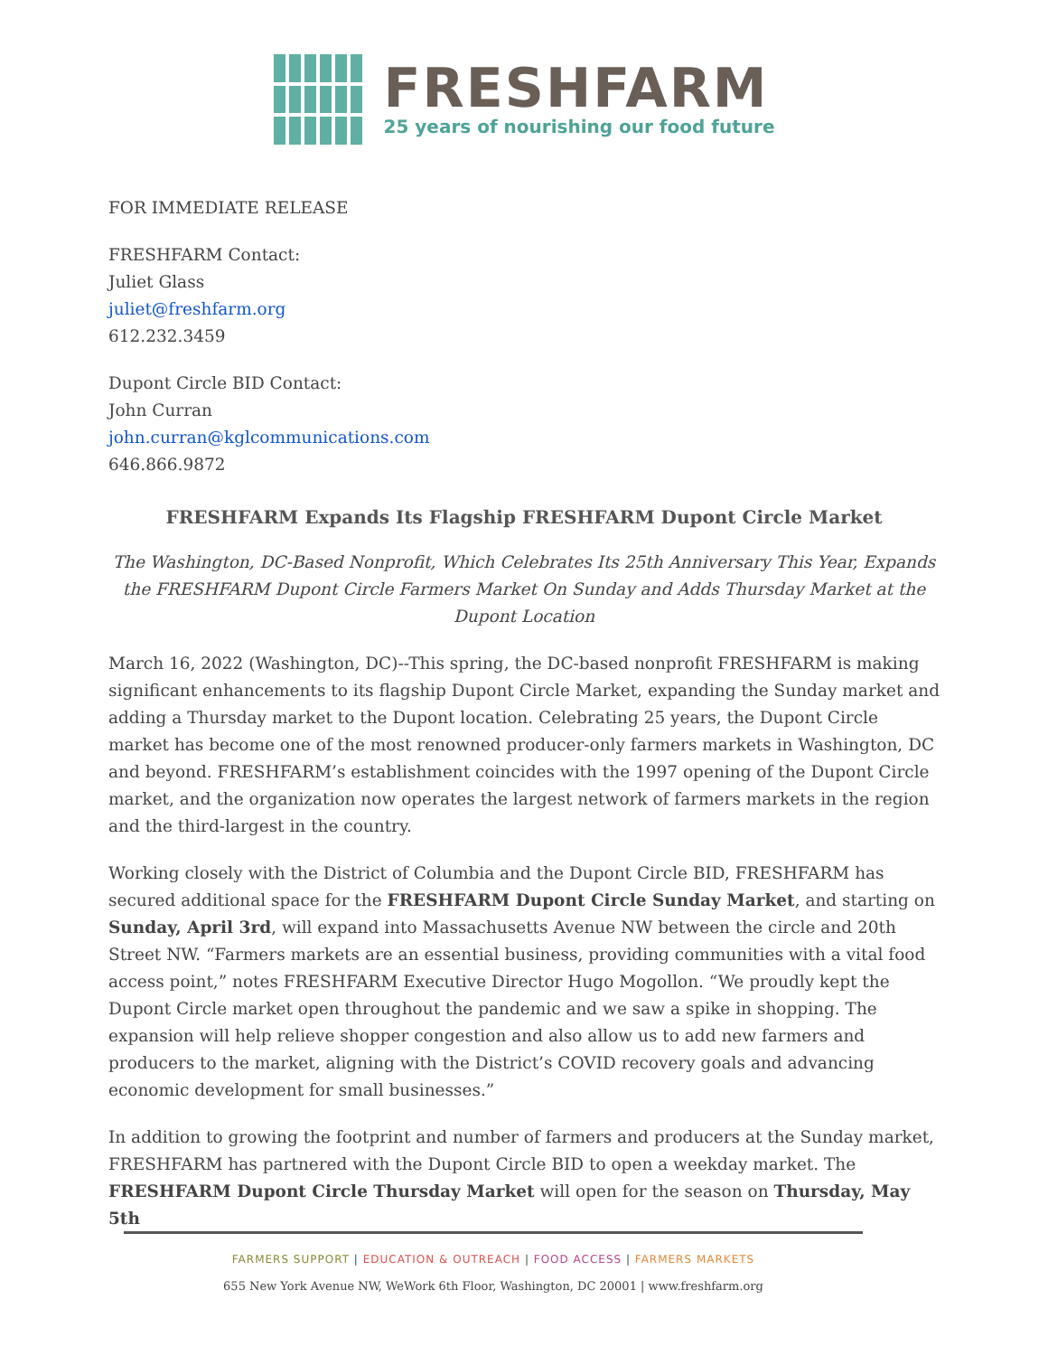FRESHFARM
25 years of nourishing our food future
FOR IMMEDIATE RELEASE
FRESHFARM Contact:
Juliet Glass
juliet@freshfarm.org
612.232.3459
Dupont Circle BID Contact:
John Curran
john.curran@kglcommunications.com
646.866.9872
FRESHFARM Expands Its Flagship FRESHFARM Dupont Circle Market
The Washington, DC-Based Nonprofit, Which Celebrates Its 25th Anniversary This Year, Expands the FRESHFARM Dupont Circle Farmers Market On Sunday and Adds Thursday Market at the Dupont Location
March 16, 2022 (Washington, DC)--This spring, the DC-based nonprofit FRESHFARM is making significant enhancements to its flagship Dupont Circle Market, expanding the Sunday market and adding a Thursday market to the Dupont location. Celebrating 25 years, the Dupont Circle market has become one of the most renowned producer-only farmers markets in Washington, DC and beyond. FRESHFARM’s establishment coincides with the 1997 opening of the Dupont Circle market, and the organization now operates the largest network of farmers markets in the region and the third-largest in the country.
Working closely with the District of Columbia and the Dupont Circle BID, FRESHFARM has secured additional space for the FRESHFARM Dupont Circle Sunday Market, and starting on Sunday, April 3rd, will expand into Massachusetts Avenue NW between the circle and 20th Street NW. “Farmers markets are an essential business, providing communities with a vital food access point,” notes FRESHFARM Executive Director Hugo Mogollon. “We proudly kept the Dupont Circle market open throughout the pandemic and we saw a spike in shopping. The expansion will help relieve shopper congestion and also allow us to add new farmers and producers to the market, aligning with the District’s COVID recovery goals and advancing economic development for small businesses.”
In addition to growing the footprint and number of farmers and producers at the Sunday market, FRESHFARM has partnered with the Dupont Circle BID to open a weekday market. The FRESHFARM Dupont Circle Thursday Market will open for the season on Thursday, May 5th
FARMERS SUPPORT | EDUCATION & OUTREACH | FOOD ACCESS | FARMERS MARKETS
655 New York Avenue NW, WeWork 6th Floor, Washington, DC 20001 | www.freshfarm.org